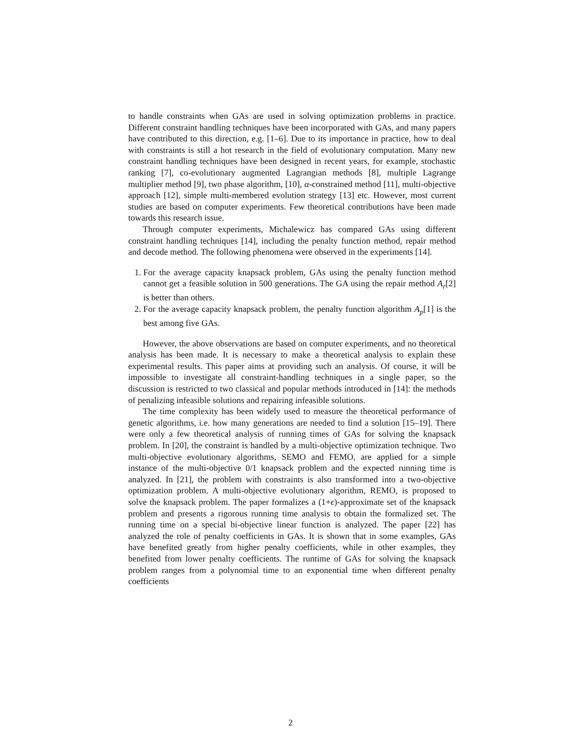to handle constraints when GAs are used in solving optimization problems in practice. Different constraint handling techniques have been incorporated with GAs, and many papers have contributed to this direction, e.g. [1–6]. Due to its importance in practice, how to deal with constraints is still a hot research in the field of evolutionary computation. Many new constraint handling techniques have been designed in recent years, for example, stochastic ranking [7], co-evolutionary augmented Lagrangian methods [8], multiple Lagrange multiplier method [9], two phase algorithm, [10], α-constrained method [11], multi-objective approach [12], simple multi-membered evolution strategy [13] etc. However, most current studies are based on computer experiments. Few theoretical contributions have been made towards this research issue.
Through computer experiments, Michalewicz has compared GAs using different constraint handling techniques [14], including the penalty function method, repair method and decode method. The following phenomena were observed in the experiments [14].
1. For the average capacity knapsack problem, GAs using the penalty function method cannot get a feasible solution in 500 generations. The GA using the repair method A<sub>r</sub>[2] is better than others.
2. For the average capacity knapsack problem, the penalty function algorithm A<sub>p</sub>[1] is the best among five GAs.
However, the above observations are based on computer experiments, and no theoretical analysis has been made. It is necessary to make a theoretical analysis to explain these experimental results. This paper aims at providing such an analysis. Of course, it will be impossible to investigate all constraint-handling techniques in a single paper, so the discussion is restricted to two classical and popular methods introduced in [14]: the methods of penalizing infeasible solutions and repairing infeasible solutions.
The time complexity has been widely used to measure the theoretical performance of genetic algorithms, i.e. how many generations are needed to find a solution [15–19]. There were only a few theoretical analysis of running times of GAs for solving the knapsack problem. In [20], the constraint is handled by a multi-objective optimization technique. Two multi-objective evolutionary algorithms, SEMO and FEMO, are applied for a simple instance of the multi-objective 0/1 knapsack problem and the expected running time is analyzed. In [21], the problem with constraints is also transformed into a two-objective optimization problem. A multi-objective evolutionary algorithm, REMO, is proposed to solve the knapsack problem. The paper formalizes a (1+ϵ)-approximate set of the knapsack problem and presents a rigorous running time analysis to obtain the formalized set. The running time on a special bi-objective linear function is analyzed. The paper [22] has analyzed the role of penalty coefficients in GAs. It is shown that in some examples, GAs have benefited greatly from higher penalty coefficients, while in other examples, they benefited from lower penalty coefficients. The runtime of GAs for solving the knapsack problem ranges from a polynomial time to an exponential time when different penalty coefficients
2